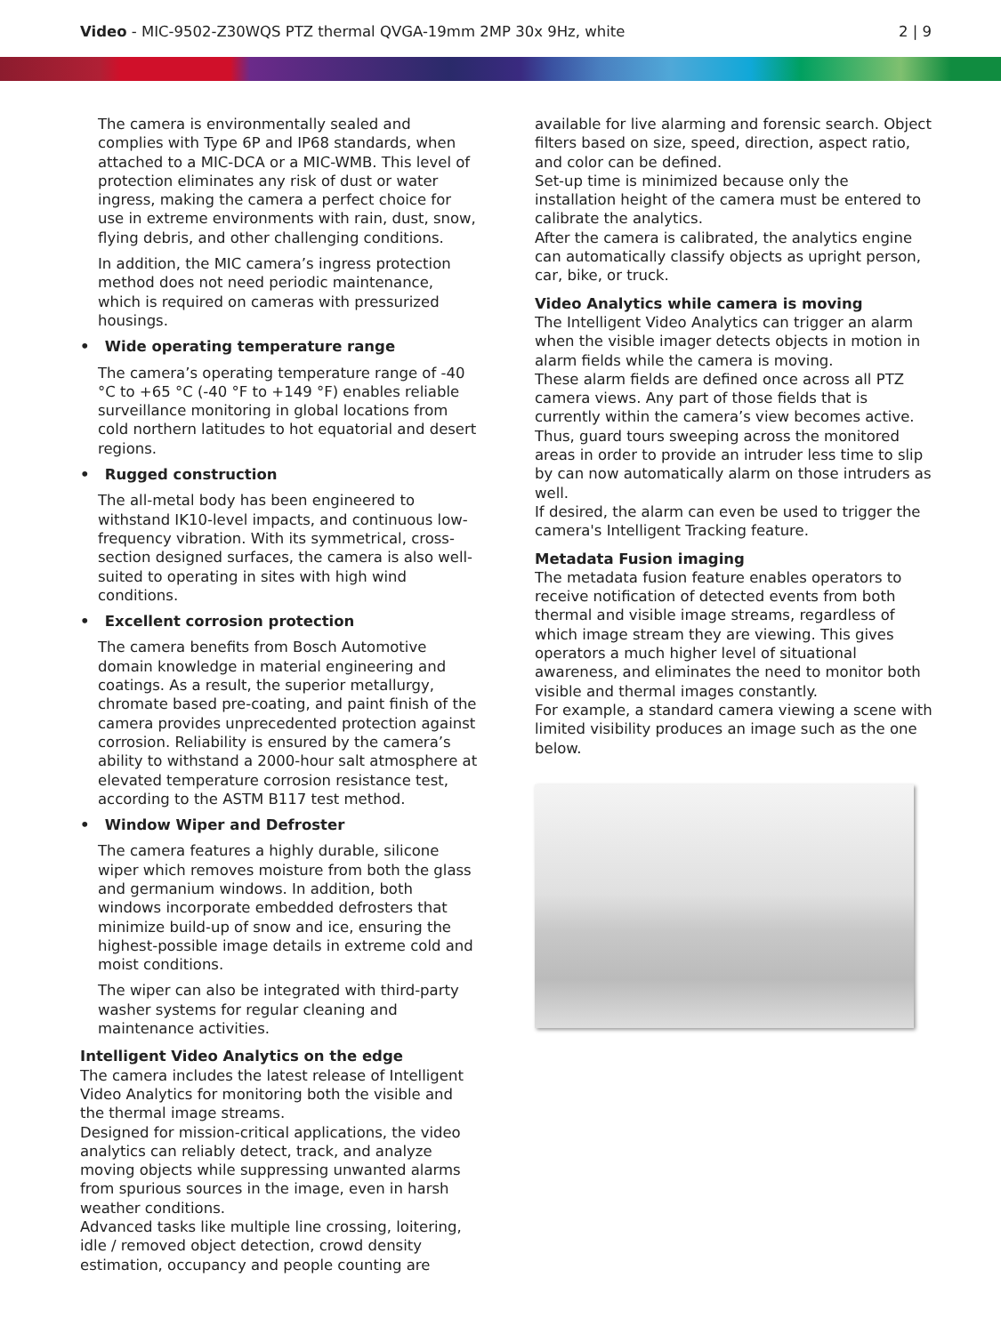Video - MIC-9502-Z30WQS PTZ thermal QVGA-19mm 2MP 30x 9Hz, white
2 | 9
The camera is environmentally sealed and complies with Type 6P and IP68 standards, when attached to a MIC-DCA or a MIC-WMB. This level of protection eliminates any risk of dust or water ingress, making the camera a perfect choice for use in extreme environments with rain, dust, snow, flying debris, and other challenging conditions.
In addition, the MIC camera’s ingress protection method does not need periodic maintenance, which is required on cameras with pressurized housings.
• Wide operating temperature range
The camera’s operating temperature range of -40 °C to +65 °C (-40 °F to +149 °F) enables reliable surveillance monitoring in global locations from cold northern latitudes to hot equatorial and desert regions.
• Rugged construction
The all-metal body has been engineered to withstand IK10-level impacts, and continuous low-frequency vibration. With its symmetrical, cross-section designed surfaces, the camera is also well-suited to operating in sites with high wind conditions.
• Excellent corrosion protection
The camera benefits from Bosch Automotive domain knowledge in material engineering and coatings. As a result, the superior metallurgy, chromate based pre-coating, and paint finish of the camera provides unprecedented protection against corrosion. Reliability is ensured by the camera’s ability to withstand a 2000-hour salt atmosphere at elevated temperature corrosion resistance test, according to the ASTM B117 test method.
• Window Wiper and Defroster
The camera features a highly durable, silicone wiper which removes moisture from both the glass and germanium windows. In addition, both windows incorporate embedded defrosters that minimize build-up of snow and ice, ensuring the highest-possible image details in extreme cold and moist conditions.
The wiper can also be integrated with third-party washer systems for regular cleaning and maintenance activities.
Intelligent Video Analytics on the edge
The camera includes the latest release of Intelligent Video Analytics for monitoring both the visible and the thermal image streams.
Designed for mission-critical applications, the video analytics can reliably detect, track, and analyze moving objects while suppressing unwanted alarms from spurious sources in the image, even in harsh weather conditions.
Advanced tasks like multiple line crossing, loitering, idle / removed object detection, crowd density estimation, occupancy and people counting are
available for live alarming and forensic search. Object filters based on size, speed, direction, aspect ratio, and color can be defined.
Set-up time is minimized because only the installation height of the camera must be entered to calibrate the analytics.
After the camera is calibrated, the analytics engine can automatically classify objects as upright person, car, bike, or truck.
Video Analytics while camera is moving
The Intelligent Video Analytics can trigger an alarm when the visible imager detects objects in motion in alarm fields while the camera is moving.
These alarm fields are defined once across all PTZ camera views. Any part of those fields that is currently within the camera’s view becomes active. Thus, guard tours sweeping across the monitored areas in order to provide an intruder less time to slip by can now automatically alarm on those intruders as well.
If desired, the alarm can even be used to trigger the camera's Intelligent Tracking feature.
Metadata Fusion imaging
The metadata fusion feature enables operators to receive notification of detected events from both thermal and visible image streams, regardless of which image stream they are viewing. This gives operators a much higher level of situational awareness, and eliminates the need to monitor both visible and thermal images constantly.
For example, a standard camera viewing a scene with limited visibility produces an image such as the one below.